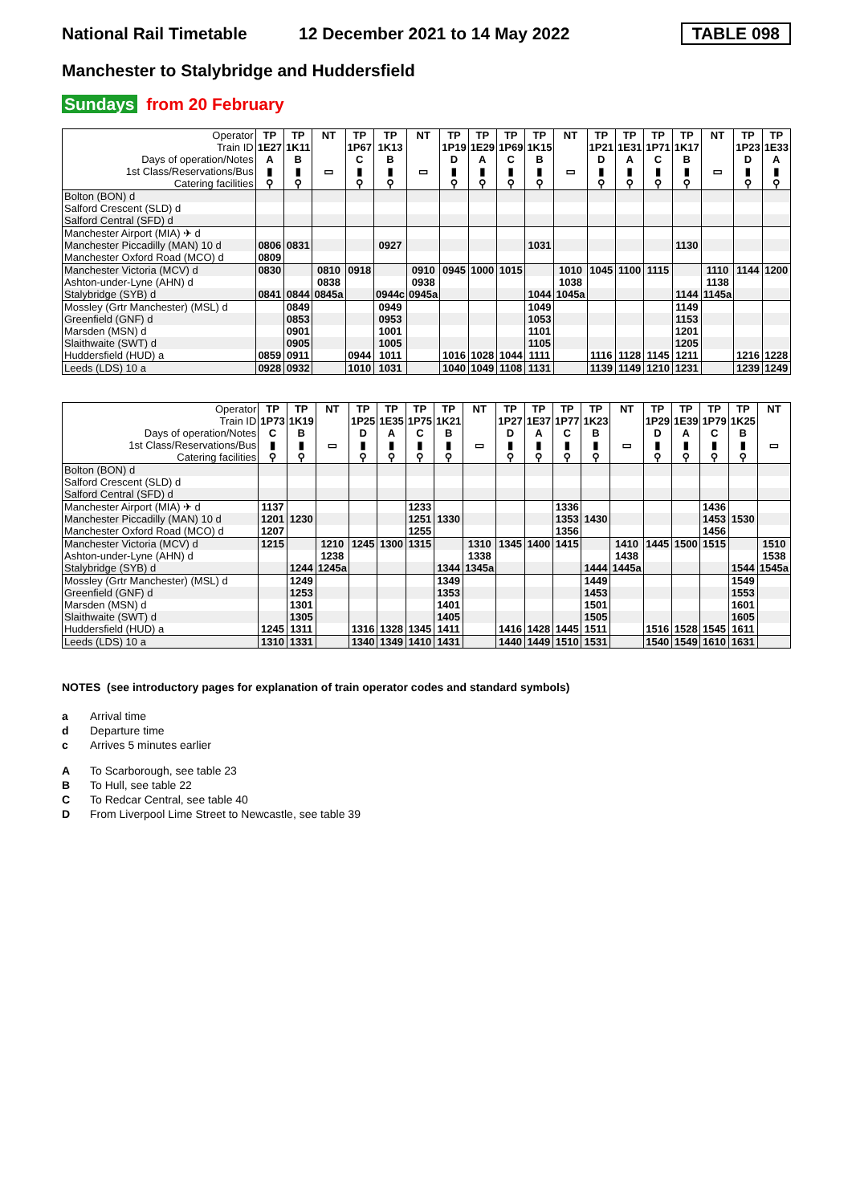National Rail Timetable
12 December 2021 to 14 May 2022
TABLE 098
Manchester to Stalybridge and Huddersfield
Sundays from 20 February
| Operator | TP | TP | NT | TP | TP | NT | TP | TP | TP | TP | NT | TP | TP | TP | TP | NT | TP | TP |
| Train ID | 1E27 | 1K11 | | 1P67 | 1K13 | | 1P19 | 1E29 | 1P69 | 1K15 | | 1P21 | 1E31 | 1P71 | 1K17 | | 1P23 | 1E33 |
| Days of operation/Notes | A | B | | C | B | | D | A | C | B | | D | A | C | B | | D | A |
| 1st Class/Reservations/Bus | ▮ | ▮ | ▭ | ▮ | ▮ | ▭ | ▮ | ▮ | ▮ | ▮ | ▭ | ▮ | ▮ | ▮ | ▮ | ▭ | ▮ | ▮ |
| Catering facilities | ⚲ | ⚲ | | ⚲ | ⚲ | | ⚲ | ⚲ | ⚲ | ⚲ | | ⚲ | ⚲ | ⚲ | ⚲ | | ⚲ | ⚲ |
| Bolton (BON) d | | | | | | | | | | | | | | | | | | |
| Salford Crescent (SLD) d | | | | | | | | | | | | | | | | | | |
| Salford Central (SFD) d | | | | | | | | | | | | | | | | | | |
| Manchester Airport (MIA) ✈ d | | | | | | | | | | | | | | | | | | |
| Manchester Piccadilly (MAN) 10 d | 0806 | 0831 | | | 0927 | | | | | 1031 | | | | | 1130 | | | |
| Manchester Oxford Road (MCO) d | 0809 | | | | | | | | | | | | | | | | | |
| Manchester Victoria (MCV) d | 0830 | | 0810 | 0918 | | 0910 | 0945 | 1000 | 1015 | | 1010 | 1045 | 1100 | 1115 | | 1110 | 1144 | 1200 |
| Ashton-under-Lyne (AHN) d | | | 0838 | | | 0938 | | | | | 1038 | | | | | 1138 | | |
| Stalybridge (SYB) d | 0841 | 0844 | 0845a | | 0944c | 0945a | | | | 1044 | 1045a | | | | 1144 | 1145a | | |
| Mossley (Grtr Manchester) (MSL) d | | 0849 | | | 0949 | | | | | 1049 | | | | | 1149 | | | |
| Greenfield (GNF) d | | 0853 | | | 0953 | | | | | 1053 | | | | | 1153 | | | |
| Marsden (MSN) d | | 0901 | | | 1001 | | | | | 1101 | | | | | 1201 | | | |
| Slaithwaite (SWT) d | | 0905 | | | 1005 | | | | | 1105 | | | | | 1205 | | | |
| Huddersfield (HUD) a | 0859 | 0911 | | 0944 | 1011 | | 1016 | 1028 | 1044 | 1111 | | 1116 | 1128 | 1145 | 1211 | | 1216 | 1228 |
| Leeds (LDS) 10 a | 0928 | 0932 | | 1010 | 1031 | | 1040 | 1049 | 1108 | 1131 | | 1139 | 1149 | 1210 | 1231 | | 1239 | 1249 |
| Operator | TP | TP | NT | TP | TP | TP | TP | NT | TP | TP | TP | TP | NT | TP | TP | TP | TP | NT |
| Train ID | 1P73 | 1K19 | | 1P25 | 1E35 | 1P75 | 1K21 | | 1P27 | 1E37 | 1P77 | 1K23 | | 1P29 | 1E39 | 1P79 | 1K25 | |
| Days of operation/Notes | C | B | | D | A | C | B | | D | A | C | B | | D | A | C | B | |
| 1st Class/Reservations/Bus | ▮ | ▮ | ▭ | ▮ | ▮ | ▮ | ▮ | ▭ | ▮ | ▮ | ▮ | ▮ | ▭ | ▮ | ▮ | ▮ | ▮ | ▭ |
| Catering facilities | ⚲ | ⚲ | | ⚲ | ⚲ | ⚲ | ⚲ | | ⚲ | ⚲ | ⚲ | ⚲ | | ⚲ | ⚲ | ⚲ | ⚲ | |
| Bolton (BON) d | | | | | | | | | | | | | | | | | | |
| Salford Crescent (SLD) d | | | | | | | | | | | | | | | | | | |
| Salford Central (SFD) d | | | | | | | | | | | | | | | | | | |
| Manchester Airport (MIA) ✈ d | 1137 | | | | | 1233 | | | | | 1336 | | | | | 1436 | | |
| Manchester Piccadilly (MAN) 10 d | 1201 | 1230 | | | | 1251 | 1330 | | | | 1353 | 1430 | | | | 1453 | 1530 | |
| Manchester Oxford Road (MCO) d | 1207 | | | | | 1255 | | | | | 1356 | | | | | 1456 | | |
| Manchester Victoria (MCV) d | 1215 | | 1210 | 1245 | 1300 | 1315 | | 1310 | 1345 | 1400 | 1415 | | 1410 | 1445 | 1500 | 1515 | | 1510 |
| Ashton-under-Lyne (AHN) d | | | 1238 | | | | | 1338 | | | | | 1438 | | | | | 1538 |
| Stalybridge (SYB) d | | 1244 | 1245a | | | | 1344 | 1345a | | | | 1444 | 1445a | | | | 1544 | 1545a |
| Mossley (Grtr Manchester) (MSL) d | | 1249 | | | | | 1349 | | | | | 1449 | | | | | 1549 | |
| Greenfield (GNF) d | | 1253 | | | | | 1353 | | | | | 1453 | | | | | 1553 | |
| Marsden (MSN) d | | 1301 | | | | | 1401 | | | | | 1501 | | | | | 1601 | |
| Slaithwaite (SWT) d | | 1305 | | | | | 1405 | | | | | 1505 | | | | | 1605 | |
| Huddersfield (HUD) a | 1245 | 1311 | | 1316 | 1328 | 1345 | 1411 | | 1416 | 1428 | 1445 | 1511 | | 1516 | 1528 | 1545 | 1611 | |
| Leeds (LDS) 10 a | 1310 | 1331 | | 1340 | 1349 | 1410 | 1431 | | 1440 | 1449 | 1510 | 1531 | | 1540 | 1549 | 1610 | 1631 | |
NOTES (see introductory pages for explanation of train operator codes and standard symbols)
a Arrival time
d Departure time
c Arrives 5 minutes earlier
A To Scarborough, see table 23
B To Hull, see table 22
C To Redcar Central, see table 40
D From Liverpool Lime Street to Newcastle, see table 39